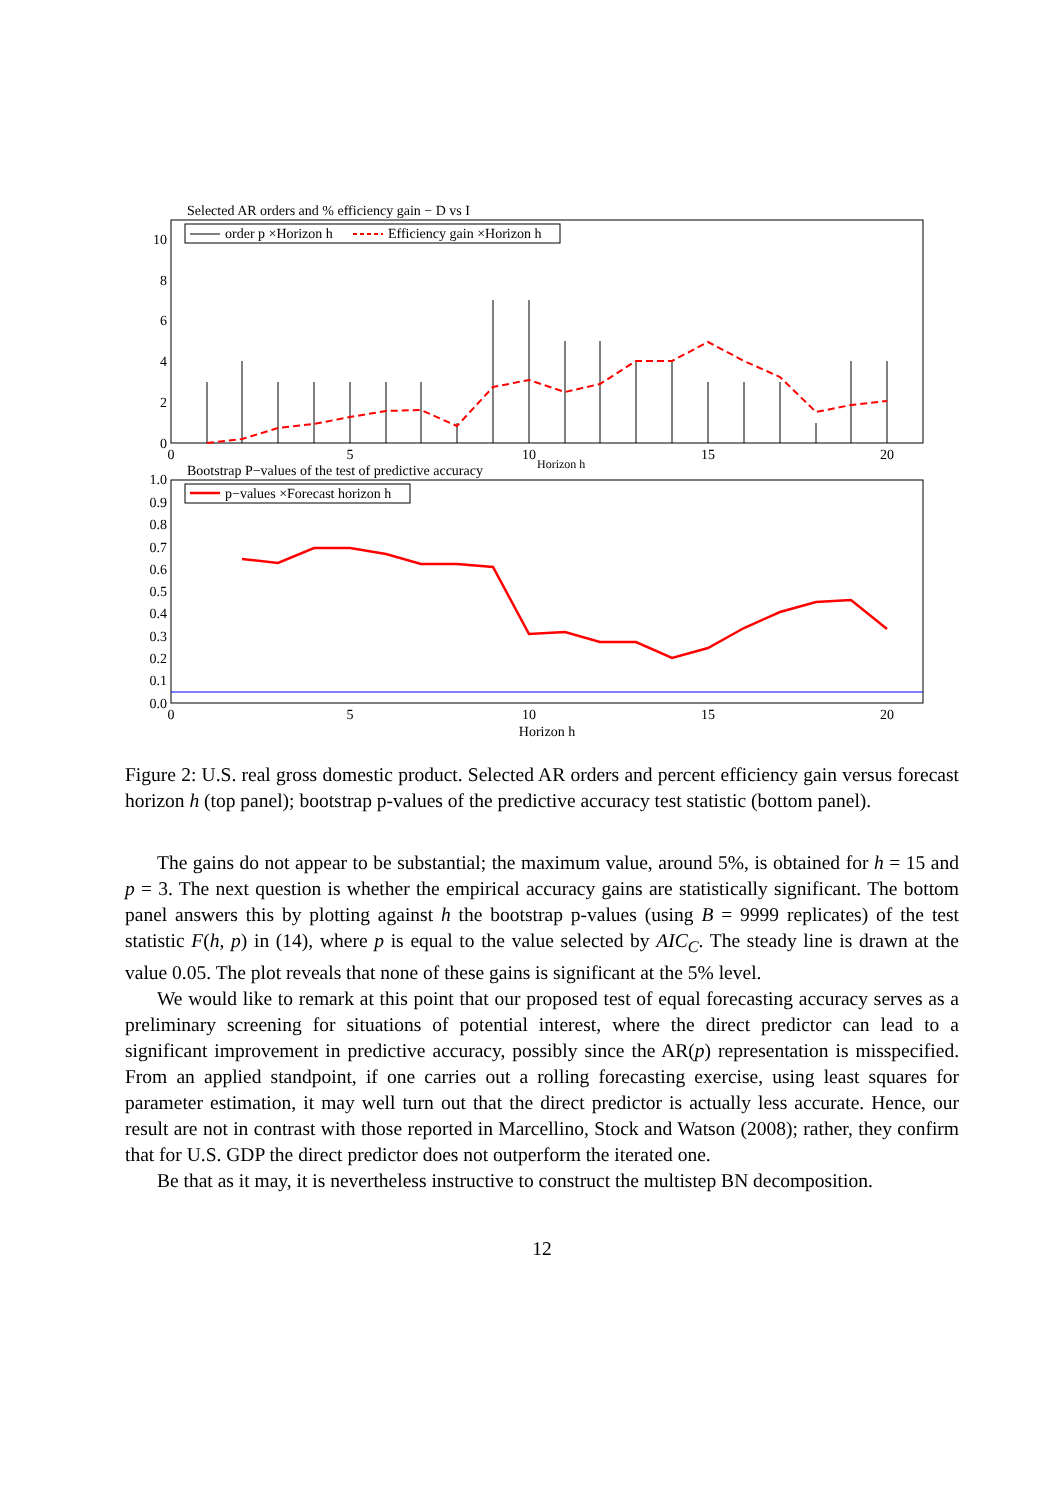Selected AR orders and % efficiency gain − D vs I
10
8
6
4
2
0
0
5
10
15
20
Horizon h
order p ×Horizon h
Efficiency gain ×Horizon h
Bootstrap P−values of the test of predictive accuracy
1.0
0.9
0.8
0.7
0.6
0.5
0.4
0.3
0.2
0.1
0.0
0
5
10
15
20
Horizon h
p−values ×Forecast horizon h
Figure 2: U.S. real gross domestic product. Selected AR orders and percent efficiency gain versus forecast horizon h (top panel); bootstrap p-values of the predictive accuracy test statistic (bottom panel).
The gains do not appear to be substantial; the maximum value, around 5%, is obtained for h = 15 and p = 3. The next question is whether the empirical accuracy gains are statistically significant. The bottom panel answers this by plotting against h the bootstrap p-values (using B = 9999 replicates) of the test statistic F(h, p) in (14), where p is equal to the value selected by AIC<sub>C</sub>. The steady line is drawn at the value 0.05. The plot reveals that none of these gains is significant at the 5% level.
We would like to remark at this point that our proposed test of equal forecasting accuracy serves as a preliminary screening for situations of potential interest, where the direct predictor can lead to a significant improvement in predictive accuracy, possibly since the AR(p) representation is misspecified. From an applied standpoint, if one carries out a rolling forecasting exercise, using least squares for parameter estimation, it may well turn out that the direct predictor is actually less accurate. Hence, our result are not in contrast with those reported in Marcellino, Stock and Watson (2008); rather, they confirm that for U.S. GDP the direct predictor does not outperform the iterated one.
Be that as it may, it is nevertheless instructive to construct the multistep BN decomposition.
12